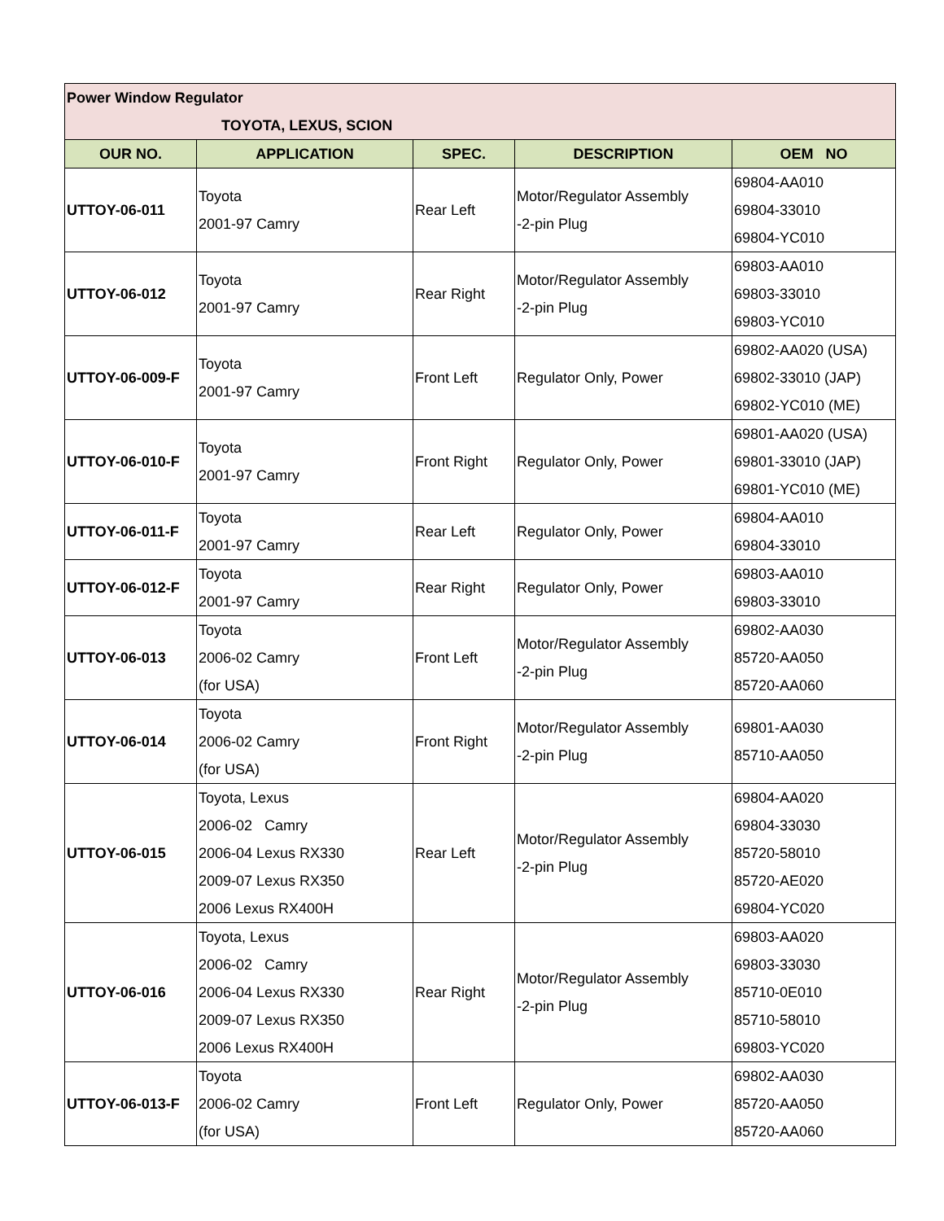| Power Window Regulator TOYOTA, LEXUS, SCION | | | | |
| OUR NO. | APPLICATION | SPEC. | DESCRIPTION | OEM NO |
| UTTOY-06-011 | Toyota 2001-97 Camry | Rear Left | Motor/Regulator Assembly -2-pin Plug | 69804-AA010 69804-33010 69804-YC010 |
| UTTOY-06-012 | Toyota 2001-97 Camry | Rear Right | Motor/Regulator Assembly -2-pin Plug | 69803-AA010 69803-33010 69803-YC010 |
| UTTOY-06-009-F | Toyota 2001-97 Camry | Front Left | Regulator Only, Power | 69802-AA020 (USA) 69802-33010 (JAP) 69802-YC010 (ME) |
| UTTOY-06-010-F | Toyota 2001-97 Camry | Front Right | Regulator Only, Power | 69801-AA020 (USA) 69801-33010 (JAP) 69801-YC010 (ME) |
| UTTOY-06-011-F | Toyota 2001-97 Camry | Rear Left | Regulator Only, Power | 69804-AA010 69804-33010 |
| UTTOY-06-012-F | Toyota 2001-97 Camry | Rear Right | Regulator Only, Power | 69803-AA010 69803-33010 |
| UTTOY-06-013 | Toyota 2006-02 Camry (for USA) | Front Left | Motor/Regulator Assembly -2-pin Plug | 69802-AA030 85720-AA050 85720-AA060 |
| UTTOY-06-014 | Toyota 2006-02 Camry (for USA) | Front Right | Motor/Regulator Assembly -2-pin Plug | 69801-AA030 85710-AA050 |
| UTTOY-06-015 | Toyota, Lexus 2006-02 Camry 2006-04 Lexus RX330 2009-07 Lexus RX350 2006 Lexus RX400H | Rear Left | Motor/Regulator Assembly -2-pin Plug | 69804-AA020 69804-33030 85720-58010 85720-AE020 69804-YC020 |
| UTTOY-06-016 | Toyota, Lexus 2006-02 Camry 2006-04 Lexus RX330 2009-07 Lexus RX350 2006 Lexus RX400H | Rear Right | Motor/Regulator Assembly -2-pin Plug | 69803-AA020 69803-33030 85710-0E010 85710-58010 69803-YC020 |
| UTTOY-06-013-F | Toyota 2006-02 Camry (for USA) | Front Left | Regulator Only, Power | 69802-AA030 85720-AA050 85720-AA060 |